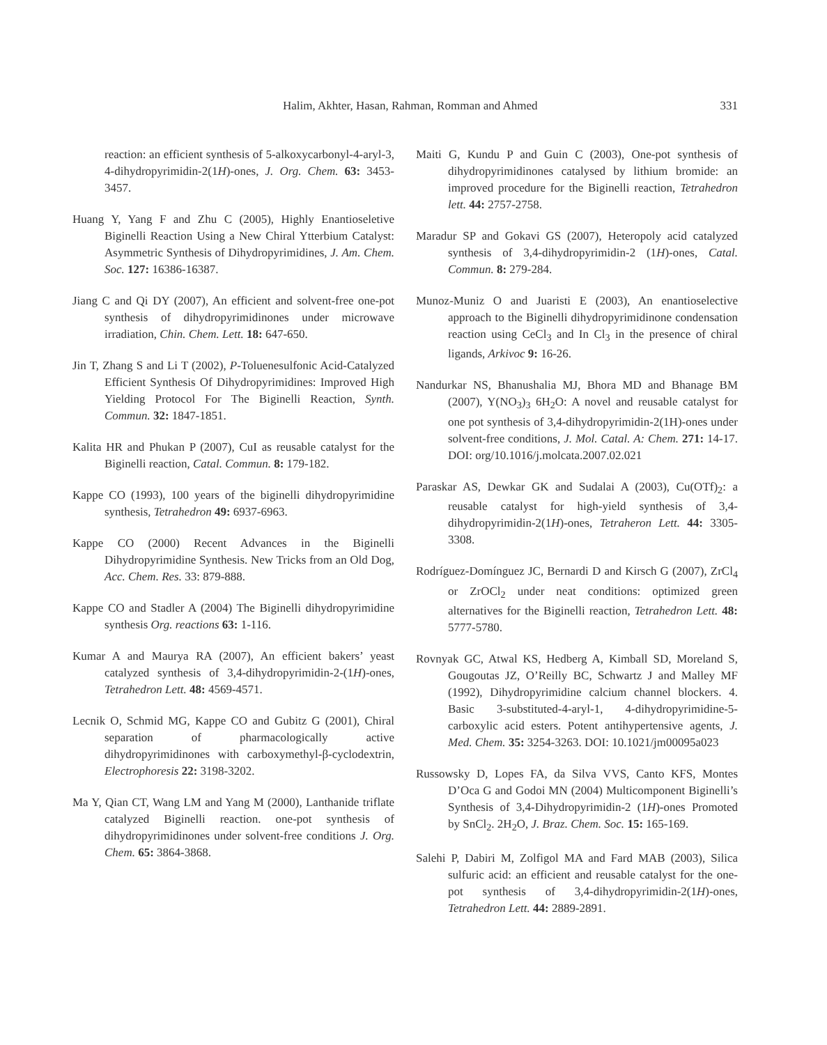Halim, Akhter, Hasan, Rahman, Romman and Ahmed 331
reaction: an efficient synthesis of 5-alkoxycarbonyl-4-aryl-3, 4-dihydropyrimidin-2(1H)-ones, J. Org. Chem. 63: 3453-3457.
Huang Y, Yang F and Zhu C (2005), Highly Enantioseletive Biginelli Reaction Using a New Chiral Ytterbium Catalyst: Asymmetric Synthesis of Dihydropyrimidines, J. Am. Chem. Soc. 127: 16386-16387.
Jiang C and Qi DY (2007), An efficient and solvent-free one-pot synthesis of dihydropyrimidinones under microwave irradiation, Chin. Chem. Lett. 18: 647-650.
Jin T, Zhang S and Li T (2002), P-Toluenesulfonic Acid-Catalyzed Efficient Synthesis Of Dihydropyrimidines: Improved High Yielding Protocol For The Biginelli Reaction, Synth. Commun. 32: 1847-1851.
Kalita HR and Phukan P (2007), CuI as reusable catalyst for the Biginelli reaction, Catal. Commun. 8: 179-182.
Kappe CO (1993), 100 years of the biginelli dihydropyrimidine synthesis, Tetrahedron 49: 6937-6963.
Kappe CO (2000) Recent Advances in the Biginelli Dihydropyrimidine Synthesis. New Tricks from an Old Dog, Acc. Chem. Res. 33: 879-888.
Kappe CO and Stadler A (2004) The Biginelli dihydropyrimidine synthesis Org. reactions 63: 1-116.
Kumar A and Maurya RA (2007), An efficient bakers’ yeast catalyzed synthesis of 3,4-dihydropyrimidin-2-(1H)-ones, Tetrahedron Lett. 48: 4569-4571.
Lecnik O, Schmid MG, Kappe CO and Gubitz G (2001), Chiral separation of pharmacologically active dihydropyrimidinones with carboxymethyl-β-cyclodextrin, Electrophoresis 22: 3198-3202.
Ma Y, Qian CT, Wang LM and Yang M (2000), Lanthanide triflate catalyzed Biginelli reaction. one-pot synthesis of dihydropyrimidinones under solvent-free conditions J. Org. Chem. 65: 3864-3868.
Maiti G, Kundu P and Guin C (2003), One-pot synthesis of dihydropyrimidinones catalysed by lithium bromide: an improved procedure for the Biginelli reaction, Tetrahedron lett. 44: 2757-2758.
Maradur SP and Gokavi GS (2007), Heteropoly acid catalyzed synthesis of 3,4-dihydropyrimidin-2 (1H)-ones, Catal. Commun. 8: 279-284.
Munoz-Muniz O and Juaristi E (2003), An enantioselective approach to the Biginelli dihydropyrimidinone condensation reaction using CeCl<sub>3</sub> and In Cl<sub>3</sub> in the presence of chiral ligands, Arkivoc 9: 16-26.
Nandurkar NS, Bhanushalia MJ, Bhora MD and Bhanage BM (2007), Y(NO<sub>3</sub>)<sub>3</sub> 6H<sub>2</sub>O: A novel and reusable catalyst for one pot synthesis of 3,4-dihydropyrimidin-2(1H)-ones under solvent-free conditions, J. Mol. Catal. A: Chem. 271: 14-17. DOI: org/10.1016/j.molcata.2007.02.021
Paraskar AS, Dewkar GK and Sudalai A (2003), Cu(OTf)<sub>2</sub>: a reusable catalyst for high-yield synthesis of 3,4-dihydropyrimidin-2(1H)-ones, Tetraheron Lett. 44: 3305-3308.
Rodríguez-Domínguez JC, Bernardi D and Kirsch G (2007), ZrCl<sub>4</sub> or ZrOCl<sub>2</sub> under neat conditions: optimized green alternatives for the Biginelli reaction, Tetrahedron Lett. 48: 5777-5780.
Rovnyak GC, Atwal KS, Hedberg A, Kimball SD, Moreland S, Gougoutas JZ, O’Reilly BC, Schwartz J and Malley MF (1992), Dihydropyrimidine calcium channel blockers. 4. Basic 3-substituted-4-aryl-1, 4-dihydropyrimidine-5-carboxylic acid esters. Potent antihypertensive agents, J. Med. Chem. 35: 3254-3263. DOI: 10.1021/jm00095a023
Russowsky D, Lopes FA, da Silva VVS, Canto KFS, Montes D’Oca G and Godoi MN (2004) Multicomponent Biginelli’s Synthesis of 3,4-Dihydropyrimidin-2 (1H)-ones Promoted by SnCl<sub>2</sub>. 2H<sub>2</sub>O, J. Braz. Chem. Soc. 15: 165-169.
Salehi P, Dabiri M, Zolfigol MA and Fard MAB (2003), Silica sulfuric acid: an efficient and reusable catalyst for the one-pot synthesis of 3,4-dihydropyrimidin-2(1H)-ones, Tetrahedron Lett. 44: 2889-2891.